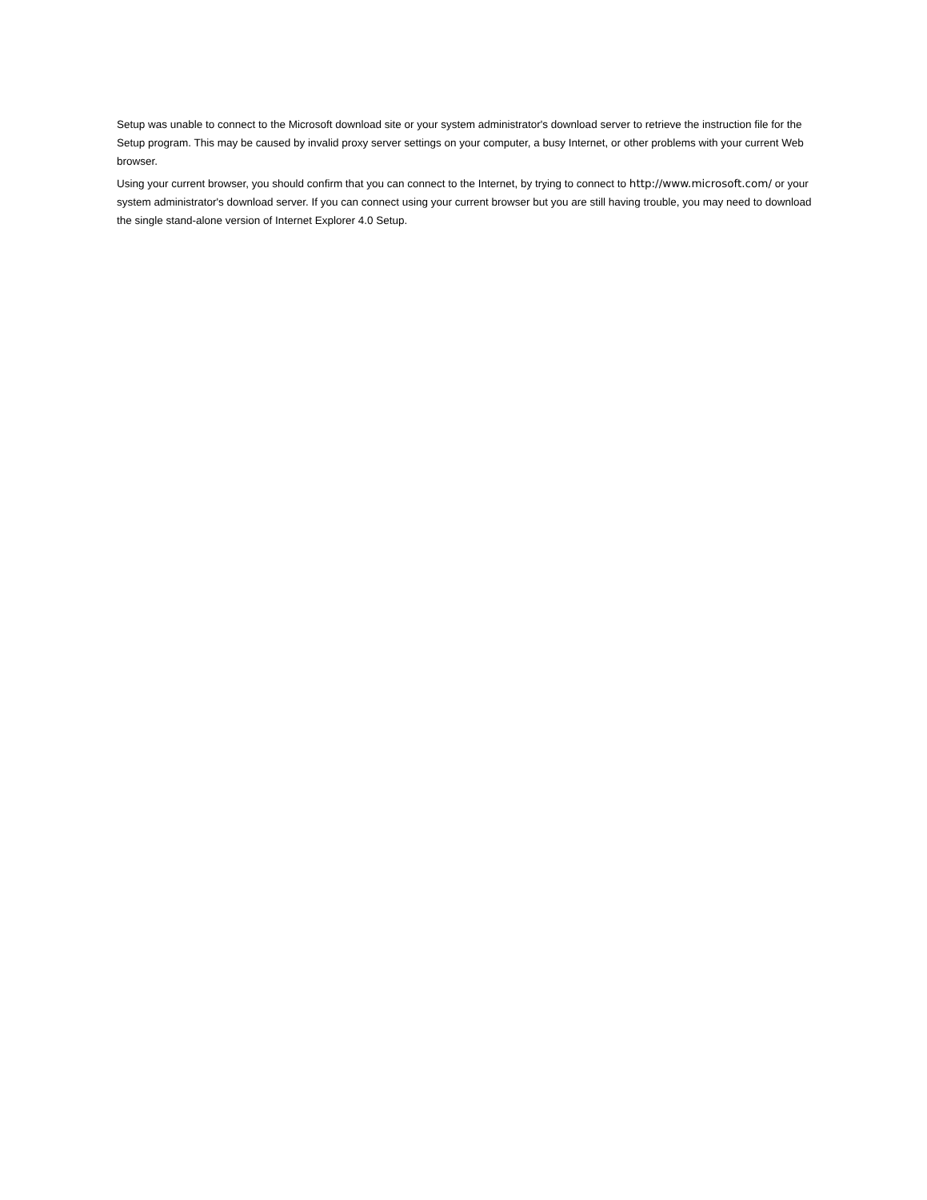Setup was unable to connect to the Microsoft download site or your system administrator's download server to retrieve the instruction file for the Setup program. This may be caused by invalid proxy server settings on your computer, a busy Internet, or other problems with your current Web browser.
Using your current browser, you should confirm that you can connect to the Internet, by trying to connect to http://www.microsoft.com/ or your system administrator's download server. If you can connect using your current browser but you are still having trouble, you may need to download the single stand-alone version of Internet Explorer 4.0 Setup.